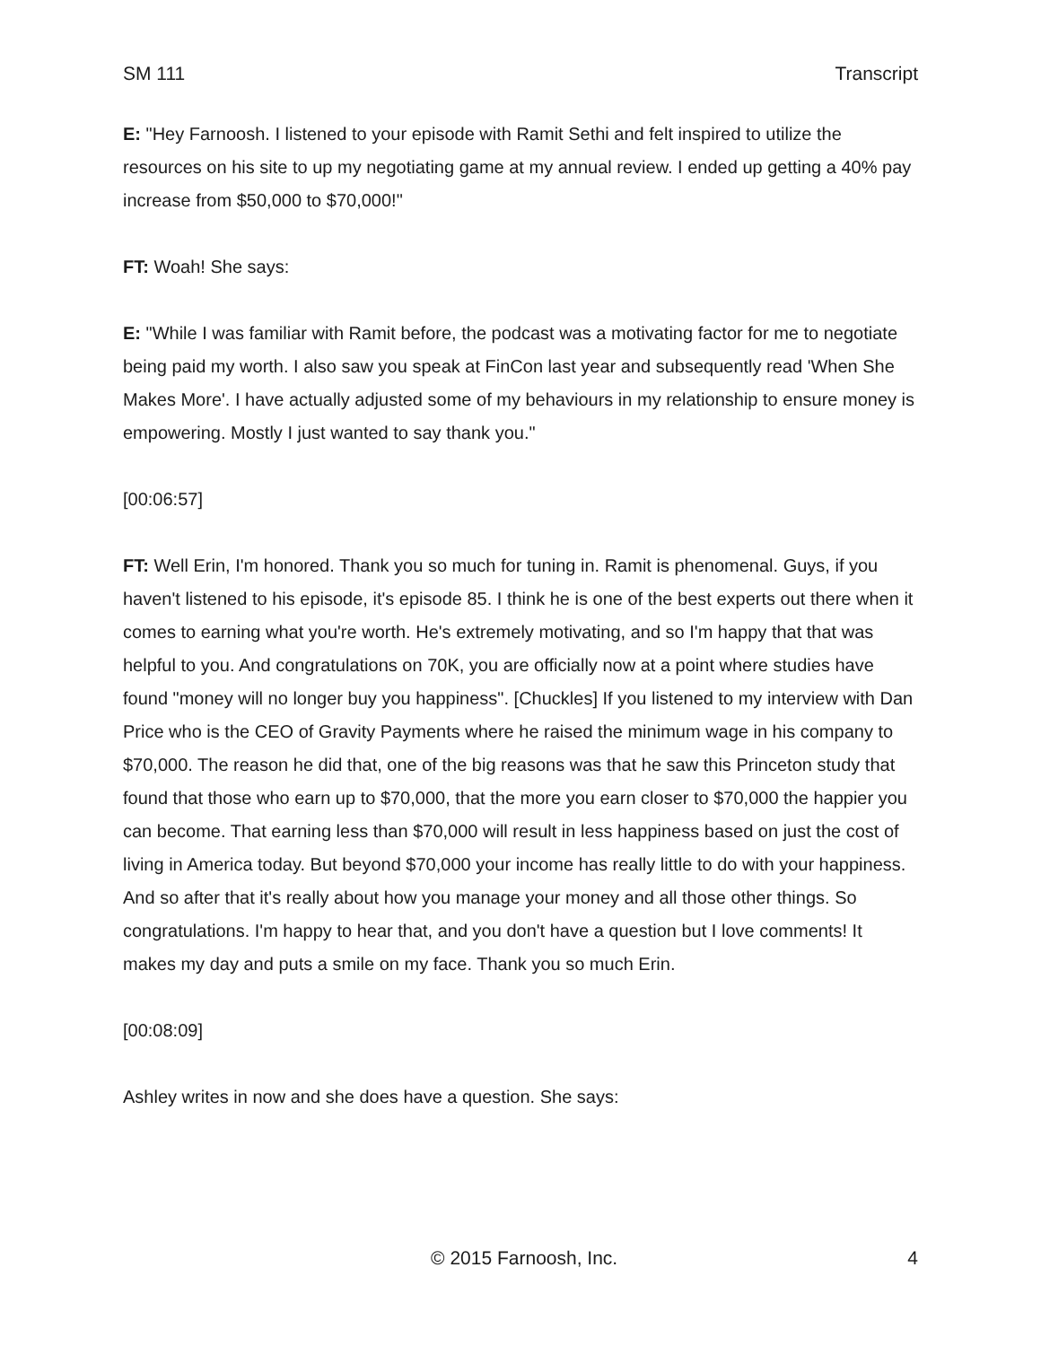SM 111 Transcript
E: "Hey Farnoosh. I listened to your episode with Ramit Sethi and felt inspired to utilize the resources on his site to up my negotiating game at my annual review. I ended up getting a 40% pay increase from $50,000 to $70,000!"
FT: Woah! She says:
E: "While I was familiar with Ramit before, the podcast was a motivating factor for me to negotiate being paid my worth. I also saw you speak at FinCon last year and subsequently read 'When She Makes More'. I have actually adjusted some of my behaviours in my relationship to ensure money is empowering. Mostly I just wanted to say thank you."
[00:06:57]
FT: Well Erin, I'm honored. Thank you so much for tuning in. Ramit is phenomenal. Guys, if you haven't listened to his episode, it's episode 85. I think he is one of the best experts out there when it comes to earning what you're worth. He's extremely motivating, and so I'm happy that that was helpful to you. And congratulations on 70K, you are officially now at a point where studies have found "money will no longer buy you happiness". [Chuckles] If you listened to my interview with Dan Price who is the CEO of Gravity Payments where he raised the minimum wage in his company to $70,000. The reason he did that, one of the big reasons was that he saw this Princeton study that found that those who earn up to $70,000, that the more you earn closer to $70,000 the happier you can become. That earning less than $70,000 will result in less happiness based on just the cost of living in America today. But beyond $70,000 your income has really little to do with your happiness. And so after that it's really about how you manage your money and all those other things. So congratulations. I'm happy to hear that, and you don't have a question but I love comments! It makes my day and puts a smile on my face. Thank you so much Erin.
[00:08:09]
Ashley writes in now and she does have a question. She says:
© 2015 Farnoosh, Inc. 4